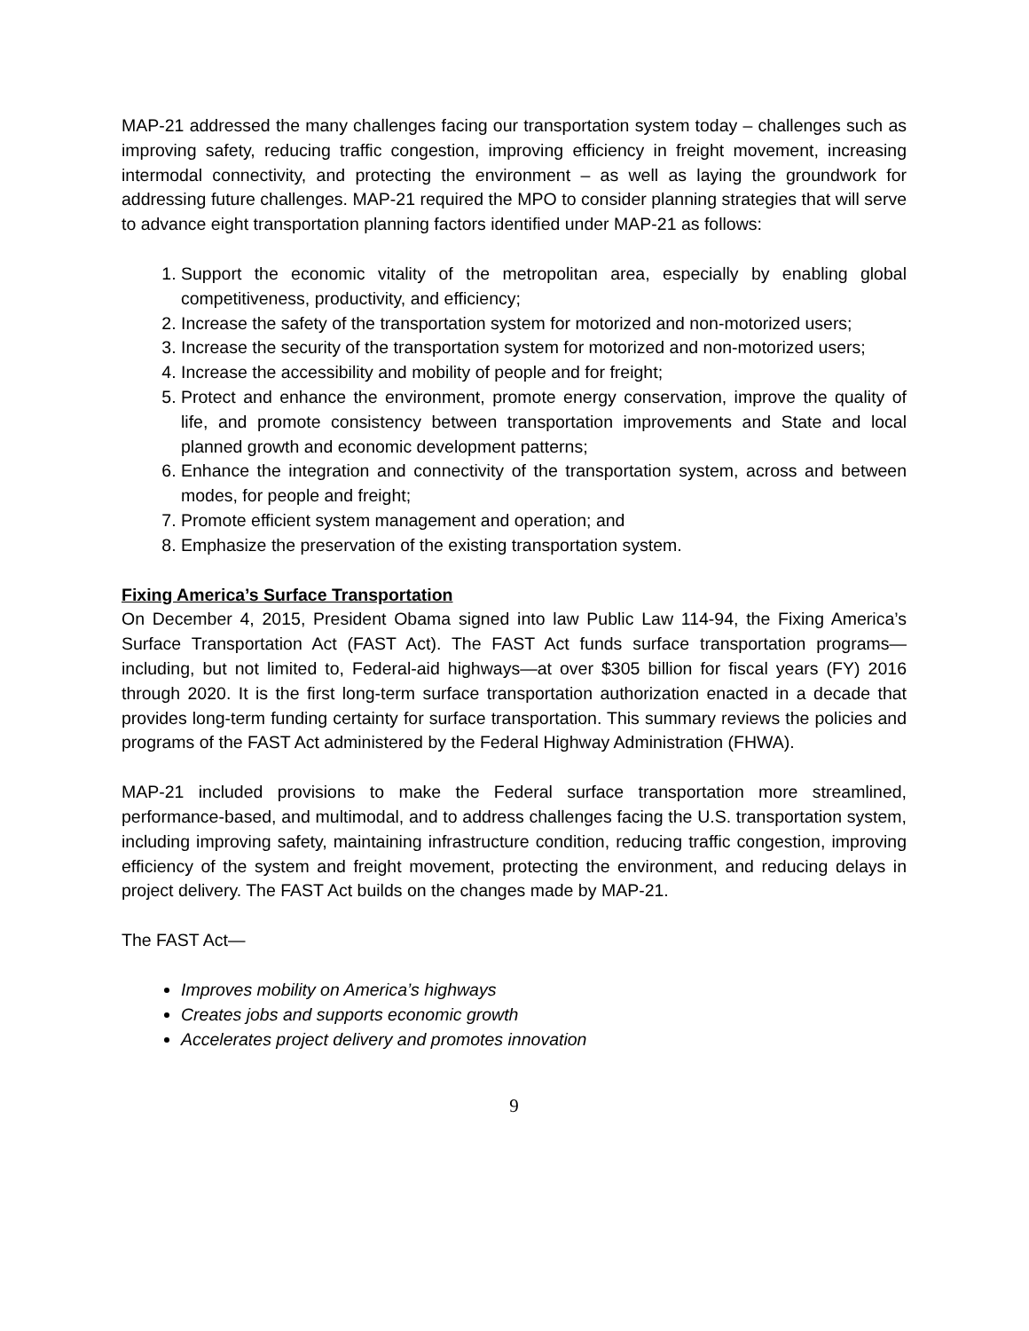MAP-21 addressed the many challenges facing our transportation system today – challenges such as improving safety, reducing traffic congestion, improving efficiency in freight movement, increasing intermodal connectivity, and protecting the environment – as well as laying the groundwork for addressing future challenges. MAP-21 required the MPO to consider planning strategies that will serve to advance eight transportation planning factors identified under MAP-21 as follows:
1. Support the economic vitality of the metropolitan area, especially by enabling global competitiveness, productivity, and efficiency;
2. Increase the safety of the transportation system for motorized and non-motorized users;
3. Increase the security of the transportation system for motorized and non-motorized users;
4. Increase the accessibility and mobility of people and for freight;
5. Protect and enhance the environment, promote energy conservation, improve the quality of life, and promote consistency between transportation improvements and State and local planned growth and economic development patterns;
6. Enhance the integration and connectivity of the transportation system, across and between modes, for people and freight;
7. Promote efficient system management and operation; and
8. Emphasize the preservation of the existing transportation system.
Fixing America’s Surface Transportation
On December 4, 2015, President Obama signed into law Public Law 114-94, the Fixing America’s Surface Transportation Act (FAST Act). The FAST Act funds surface transportation programs—including, but not limited to, Federal-aid highways—at over $305 billion for fiscal years (FY) 2016 through 2020. It is the first long-term surface transportation authorization enacted in a decade that provides long-term funding certainty for surface transportation. This summary reviews the policies and programs of the FAST Act administered by the Federal Highway Administration (FHWA).
MAP-21 included provisions to make the Federal surface transportation more streamlined, performance-based, and multimodal, and to address challenges facing the U.S. transportation system, including improving safety, maintaining infrastructure condition, reducing traffic congestion, improving efficiency of the system and freight movement, protecting the environment, and reducing delays in project delivery. The FAST Act builds on the changes made by MAP-21.
The FAST Act—
Improves mobility on America’s highways
Creates jobs and supports economic growth
Accelerates project delivery and promotes innovation
9